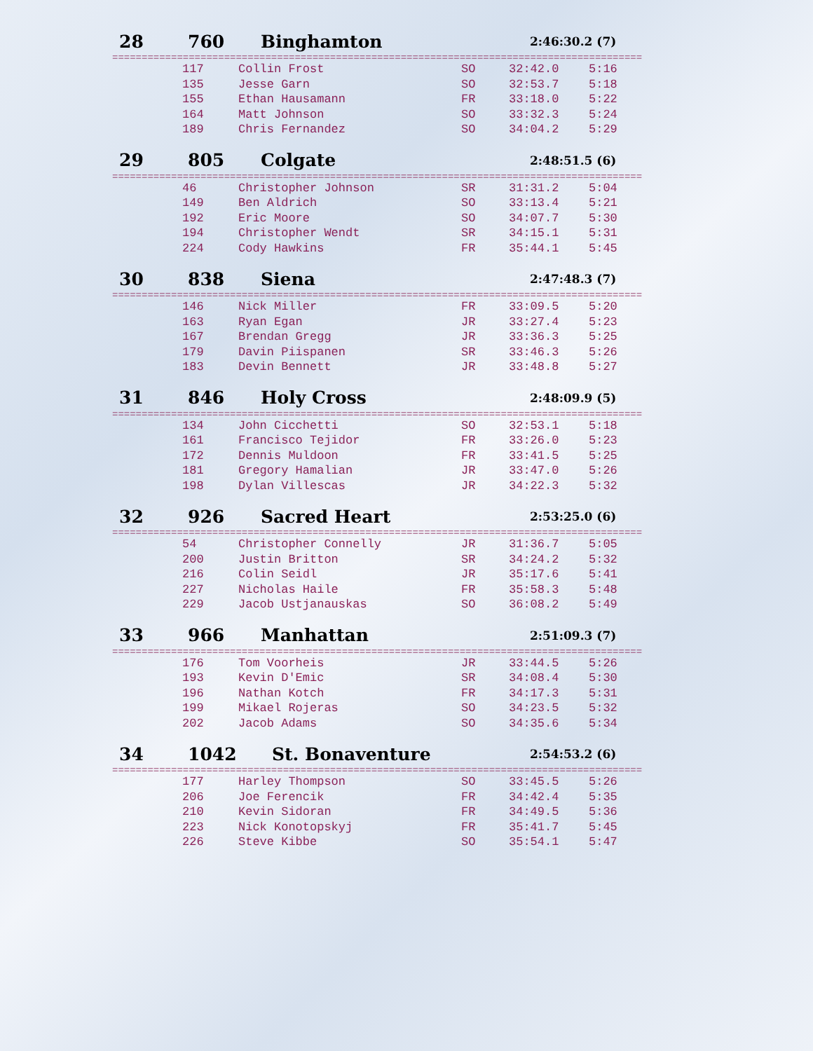28 760 Binghamton 2:46:30.2 (7)
==========================================================================================
| 117 | Collin Frost | SO | 32:42.0 | 5:16 |
| 135 | Jesse Garn | SO | 32:53.7 | 5:18 |
| 155 | Ethan Hausamann | FR | 33:18.0 | 5:22 |
| 164 | Matt Johnson | SO | 33:32.3 | 5:24 |
| 189 | Chris Fernandez | SO | 34:04.2 | 5:29 |
29 805 Colgate 2:48:51.5 (6)
==========================================================================================
| 46 | Christopher Johnson | SR | 31:31.2 | 5:04 |
| 149 | Ben Aldrich | SO | 33:13.4 | 5:21 |
| 192 | Eric Moore | SO | 34:07.7 | 5:30 |
| 194 | Christopher Wendt | SR | 34:15.1 | 5:31 |
| 224 | Cody Hawkins | FR | 35:44.1 | 5:45 |
30 838 Siena 2:47:48.3 (7)
==========================================================================================
| 146 | Nick Miller | FR | 33:09.5 | 5:20 |
| 163 | Ryan Egan | JR | 33:27.4 | 5:23 |
| 167 | Brendan Gregg | JR | 33:36.3 | 5:25 |
| 179 | Davin Piispanen | SR | 33:46.3 | 5:26 |
| 183 | Devin Bennett | JR | 33:48.8 | 5:27 |
31 846 Holy Cross 2:48:09.9 (5)
==========================================================================================
| 134 | John Cicchetti | SO | 32:53.1 | 5:18 |
| 161 | Francisco Tejidor | FR | 33:26.0 | 5:23 |
| 172 | Dennis Muldoon | FR | 33:41.5 | 5:25 |
| 181 | Gregory Hamalian | JR | 33:47.0 | 5:26 |
| 198 | Dylan Villescas | JR | 34:22.3 | 5:32 |
32 926 Sacred Heart 2:53:25.0 (6)
==========================================================================================
| 54 | Christopher Connelly | JR | 31:36.7 | 5:05 |
| 200 | Justin Britton | SR | 34:24.2 | 5:32 |
| 216 | Colin Seidl | JR | 35:17.6 | 5:41 |
| 227 | Nicholas Haile | FR | 35:58.3 | 5:48 |
| 229 | Jacob Ustjanauskas | SO | 36:08.2 | 5:49 |
33 966 Manhattan 2:51:09.3 (7)
==========================================================================================
| 176 | Tom Voorheis | JR | 33:44.5 | 5:26 |
| 193 | Kevin D'Emic | SR | 34:08.4 | 5:30 |
| 196 | Nathan Kotch | FR | 34:17.3 | 5:31 |
| 199 | Mikael Rojeras | SO | 34:23.5 | 5:32 |
| 202 | Jacob Adams | SO | 34:35.6 | 5:34 |
34 1042 St. Bonaventure 2:54:53.2 (6)
==========================================================================================
| 177 | Harley Thompson | SO | 33:45.5 | 5:26 |
| 206 | Joe Ferencik | FR | 34:42.4 | 5:35 |
| 210 | Kevin Sidoran | FR | 34:49.5 | 5:36 |
| 223 | Nick Konotopskyj | FR | 35:41.7 | 5:45 |
| 226 | Steve Kibbe | SO | 35:54.1 | 5:47 |